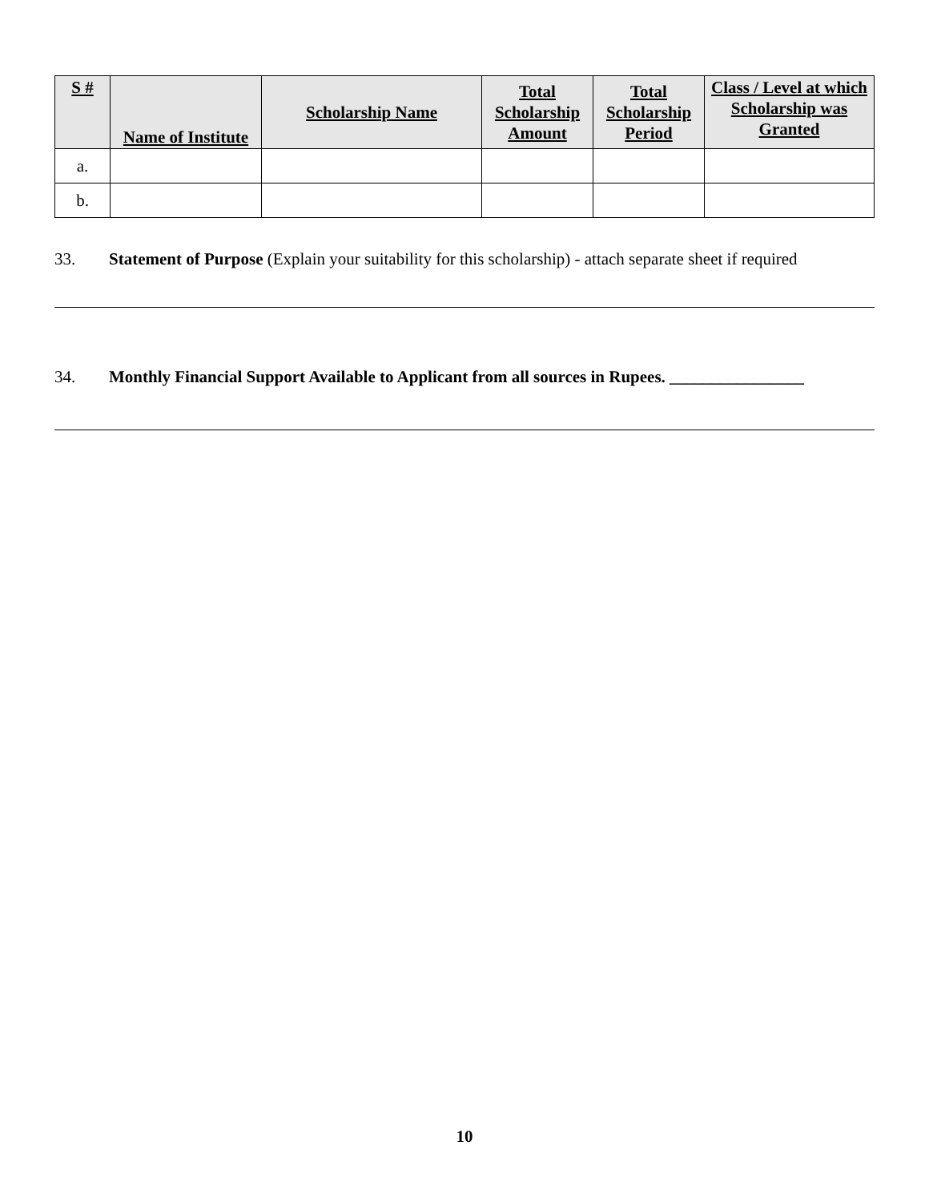| S # | Name of Institute | Scholarship Name | Total Scholarship Amount | Total Scholarship Period | Class / Level at which Scholarship was Granted |
| --- | --- | --- | --- | --- | --- |
| a. | | | | | |
| b. | | | | | |
33. Statement of Purpose (Explain your suitability for this scholarship) - attach separate sheet if required
34. Monthly Financial Support Available to Applicant from all sources in Rupees. ________________
10